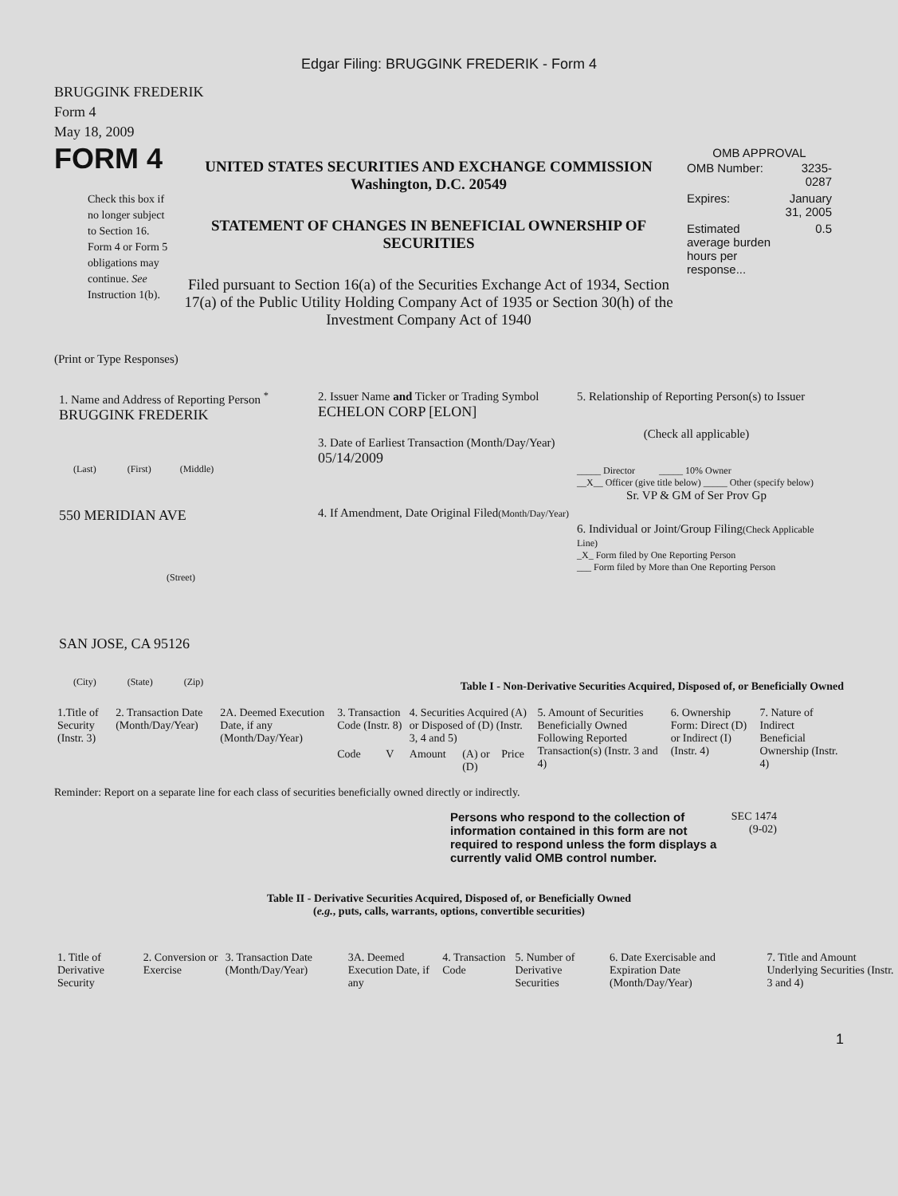Edgar Filing: BRUGGINK FREDERIK - Form 4
BRUGGINK FREDERIK
Form 4
May 18, 2009
FORM 4
Check this box if no longer subject to Section 16. Form 4 or Form 5 obligations may continue. See Instruction 1(b).
UNITED STATES SECURITIES AND EXCHANGE COMMISSION
Washington, D.C. 20549
STATEMENT OF CHANGES IN BENEFICIAL OWNERSHIP OF SECURITIES
Filed pursuant to Section 16(a) of the Securities Exchange Act of 1934, Section 17(a) of the Public Utility Holding Company Act of 1935 or Section 30(h) of the Investment Company Act of 1940
OMB APPROVAL
| OMB Number: | 3235-0287 |
| Expires: | January 31, 2005 |
| Estimated average burden hours per response... | 0.5 |
(Print or Type Responses)
1. Name and Address of Reporting Person <sup>*</sup>
BRUGGINK FREDERIK
(Last) (First) (Middle)
550 MERIDIAN AVE
(Street)
SAN JOSE, CA 95126
(City) (State) (Zip)
2. Issuer Name and Ticker or Trading Symbol
ECHELON CORP [ELON]
3. Date of Earliest Transaction (Month/Day/Year)
05/14/2009
4. If Amendment, Date Original Filed(Month/Day/Year)
5. Relationship of Reporting Person(s) to Issuer
(Check all applicable)
_____ Director _____ 10% Owner
__X__ Officer (give title below) _____ Other (specify below)
Sr. VP & GM of Ser Prov Gp
6. Individual or Joint/Group Filing(Check Applicable Line)
_X_ Form filed by One Reporting Person
___ Form filed by More than One Reporting Person
Table I - Non-Derivative Securities Acquired, Disposed of, or Beneficially Owned
| 1.Title of Security (Instr. 3) | 2. Transaction Date (Month/Day/Year) | 2A. Deemed Execution Date, if any (Month/Day/Year) | 3. Transaction Code (Instr. 8) | | 4. Securities Acquired (A) or Disposed of (D) (Instr. 3, 4 and 5) | | | 5. Amount of Securities Beneficially Owned Following Reported Transaction(s) (Instr. 3 and 4) | 6. Ownership Form: Direct (D) or Indirect (I) (Instr. 4) | 7. Nature of Indirect Beneficial Ownership (Instr. 4) |
| --- | --- | --- | --- | --- | --- | --- | --- | --- | --- | --- |
| | | | Code | V | Amount | (A) or (D) | Price | | | |
Reminder: Report on a separate line for each class of securities beneficially owned directly or indirectly.
Persons who respond to the collection of information contained in this form are not required to respond unless the form displays a currently valid OMB control number.
SEC 1474 (9-02)
Table II - Derivative Securities Acquired, Disposed of, or Beneficially Owned
(e.g., puts, calls, warrants, options, convertible securities)
| 1. Title of Derivative Security | 2. Conversion or Exercise | 3. Transaction Date (Month/Day/Year) | 3A. Deemed Execution Date, if any | 4. Transaction Code | 5. Number of Derivative Securities | 6. Date Exercisable and Expiration Date (Month/Day/Year) | 7. Title and Amount Underlying Securities (Instr. 3 and 4) |
| --- | --- | --- | --- | --- | --- | --- | --- |
1